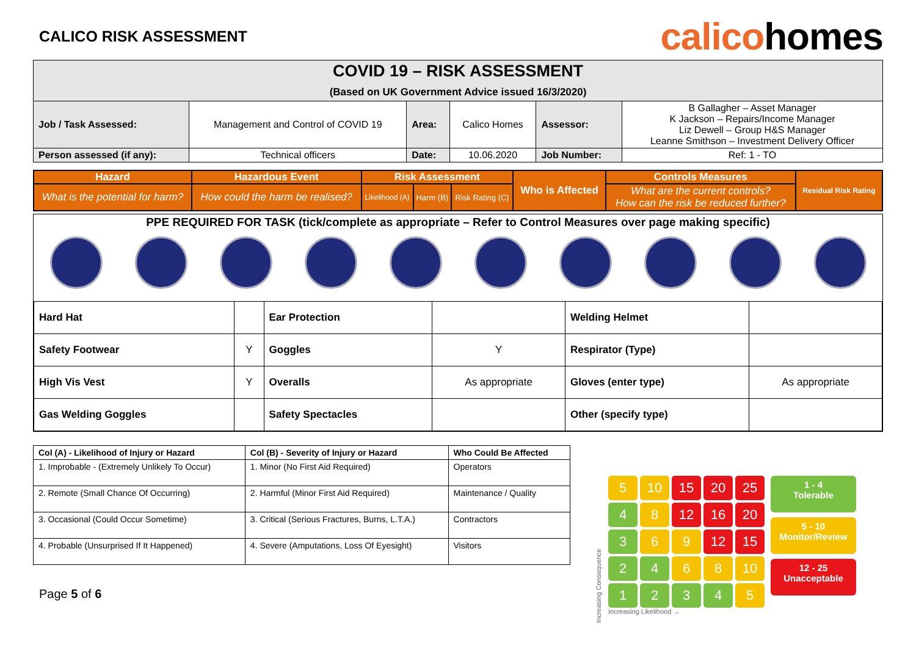CALICO RISK ASSESSMENT
calicohomes
| COVID 19 – RISK ASSESSMENT (Based on UK Government Advice issued 16/3/2020) | | | | | |
| Job / Task Assessed: | Management and Control of COVID 19 | Area: | Calico Homes | Assessor: | B Gallagher – Asset Manager K Jackson – Repairs/Income Manager Liz Dewell – Group H&S Manager Leanne Smithson – Investment Delivery Officer |
| Person assessed (if any): | Technical officers | Date: | 10.06.2020 | Job Number: | Ref: 1 - TO |
| Hazard | Hazardous Event | Risk Assessment | | | Who is Affected | Controls Measures | Residual Risk Rating |
| --- | --- | --- | --- | --- | --- | --- | --- |
| What is the potential for harm? | How could the harm be realised? | Likelihood (A) | Harm (B) | Risk Rating (C) | | What are the current controls? How can the risk be reduced further? | |
PPE REQUIRED FOR TASK (tick/complete as appropriate – Refer to Control Measures over page making specific)
| Hard Hat | | Ear Protection | | Welding Helmet | |
| Safety Footwear | Y | Goggles | Y | Respirator (Type) | |
| High Vis Vest | Y | Overalls | As appropriate | Gloves (enter type) | As appropriate |
| Gas Welding Goggles | | Safety Spectacles | | Other (specify type) | |
| Col (A) - Likelihood of Injury or Hazard | Col (B) - Severity of Injury or Hazard | Who Could Be Affected |
| --- | --- | --- |
| 1. Improbable - (Extremely Unlikely To Occur) | 1. Minor (No First Aid Required) | Operators |
| 2. Remote (Small Chance Of Occurring) | 2. Harmful (Minor First Aid Required) | Maintenance / Quality |
| 3. Occasional (Could Occur Sometime) | 3. Critical (Serious Fractures, Burns, L.T.A.) | Contractors |
| 4. Probable (Unsurprised If It Happened) | 4. Severe (Amputations, Loss Of Eyesight) | Visitors |
Page 5 of 6
Increasing Consequence
5
10
15
20
25
4
8
12
16
20
3
6
9
12
15
2
4
6
8
10
1
2
3
4
5
Increasing Likelihood →
1 - 4
Tolerable
5 - 10
Monitor/Review
12 - 25
Unacceptable